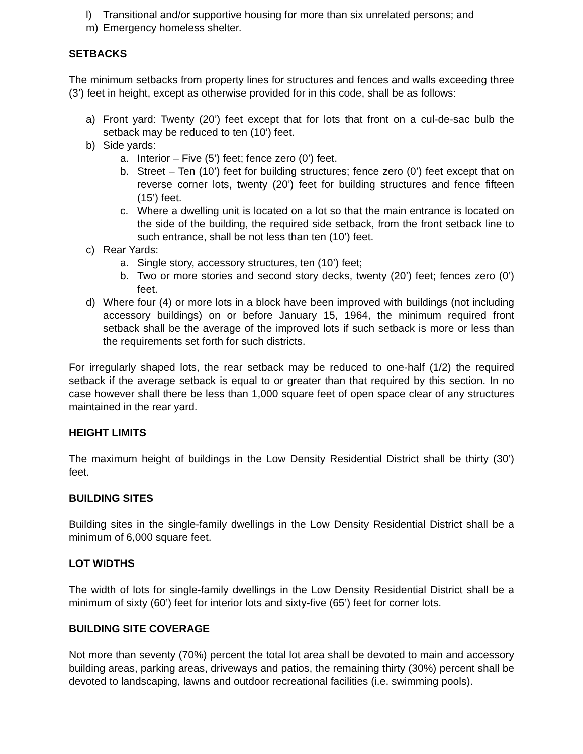l) Transitional and/or supportive housing for more than six unrelated persons; and
m) Emergency homeless shelter.
SETBACKS
The minimum setbacks from property lines for structures and fences and walls exceeding three (3’) feet in height, except as otherwise provided for in this code, shall be as follows:
a) Front yard: Twenty (20’) feet except that for lots that front on a cul-de-sac bulb the setback may be reduced to ten (10’) feet.
b) Side yards:
a. Interior – Five (5’) feet; fence zero (0’) feet.
b. Street – Ten (10’) feet for building structures; fence zero (0’) feet except that on reverse corner lots, twenty (20’) feet for building structures and fence fifteen (15’) feet.
c. Where a dwelling unit is located on a lot so that the main entrance is located on the side of the building, the required side setback, from the front setback line to such entrance, shall be not less than ten (10’) feet.
c) Rear Yards:
a. Single story, accessory structures, ten (10’) feet;
b. Two or more stories and second story decks, twenty (20’) feet; fences zero (0’) feet.
d) Where four (4) or more lots in a block have been improved with buildings (not including accessory buildings) on or before January 15, 1964, the minimum required front setback shall be the average of the improved lots if such setback is more or less than the requirements set forth for such districts.
For irregularly shaped lots, the rear setback may be reduced to one-half (1/2) the required setback if the average setback is equal to or greater than that required by this section. In no case however shall there be less than 1,000 square feet of open space clear of any structures maintained in the rear yard.
HEIGHT LIMITS
The maximum height of buildings in the Low Density Residential District shall be thirty (30’) feet.
BUILDING SITES
Building sites in the single-family dwellings in the Low Density Residential District shall be a minimum of 6,000 square feet.
LOT WIDTHS
The width of lots for single-family dwellings in the Low Density Residential District shall be a minimum of sixty (60’) feet for interior lots and sixty-five (65’) feet for corner lots.
BUILDING SITE COVERAGE
Not more than seventy (70%) percent the total lot area shall be devoted to main and accessory building areas, parking areas, driveways and patios, the remaining thirty (30%) percent shall be devoted to landscaping, lawns and outdoor recreational facilities (i.e. swimming pools).